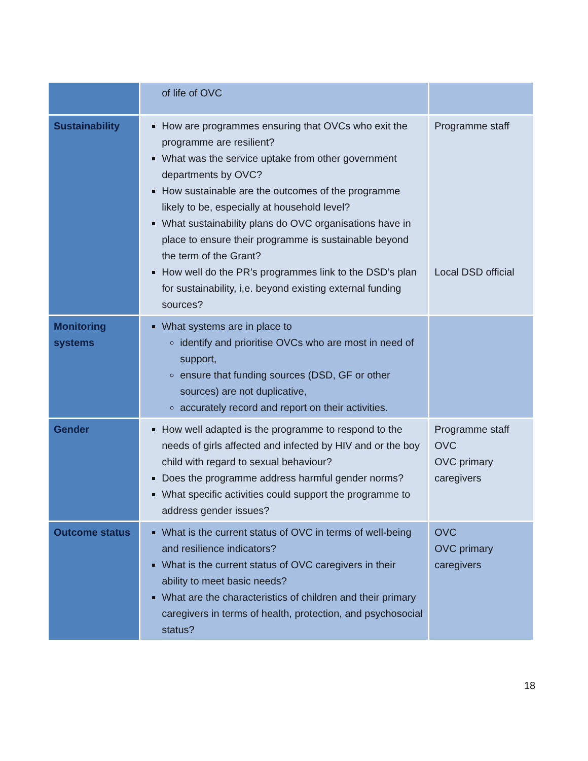| | of life of OVC | |
| Sustainability | How are programmes ensuring that OVCs who exit the programme are resilient? What was the service uptake from other government departments by OVC? How sustainable are the outcomes of the programme likely to be, especially at household level? What sustainability plans do OVC organisations have in place to ensure their programme is sustainable beyond the term of the Grant? How well do the PR’s programmes link to the DSD’s plan for sustainability, i,e. beyond existing external funding sources? | Programme staff Local DSD official |
| Monitoring systems | What systems are in place to identify and prioritise OVCs who are most in need of support, ensure that funding sources (DSD, GF or other sources) are not duplicative, accurately record and report on their activities. | |
| Gender | How well adapted is the programme to respond to the needs of girls affected and infected by HIV and or the boy child with regard to sexual behaviour? Does the programme address harmful gender norms? What specific activities could support the programme to address gender issues? | Programme staff OVC OVC primary caregivers |
| Outcome status | What is the current status of OVC in terms of well-being and resilience indicators? What is the current status of OVC caregivers in their ability to meet basic needs? What are the characteristics of children and their primary caregivers in terms of health, protection, and psychosocial status? | OVC OVC primary caregivers |
18